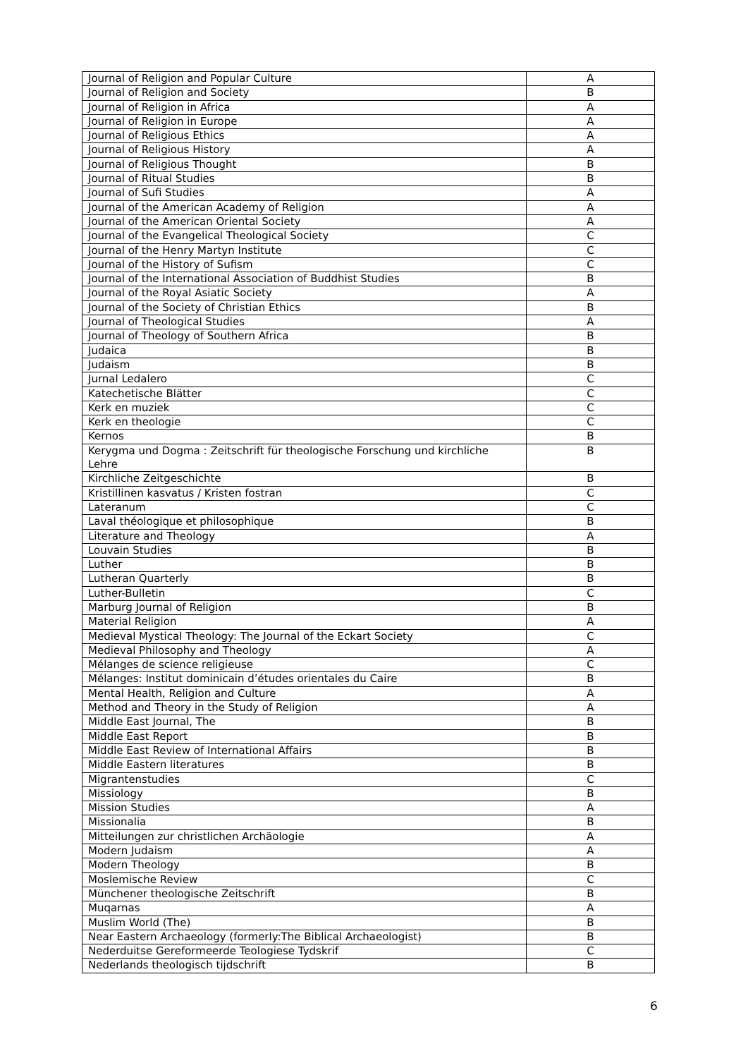| Journal of Religion and Popular Culture | A |
| Journal of Religion and Society | B |
| Journal of Religion in Africa | A |
| Journal of Religion in Europe | A |
| Journal of Religious Ethics | A |
| Journal of Religious History | A |
| Journal of Religious Thought | B |
| Journal of Ritual Studies | B |
| Journal of Sufi Studies | A |
| Journal of the American Academy of Religion | A |
| Journal of the American Oriental Society | A |
| Journal of the Evangelical Theological Society | C |
| Journal of the Henry Martyn Institute | C |
| Journal of the History of Sufism | C |
| Journal of the International Association of Buddhist Studies | B |
| Journal of the Royal Asiatic Society | A |
| Journal of the Society of Christian Ethics | B |
| Journal of Theological Studies | A |
| Journal of Theology of Southern Africa | B |
| Judaica | B |
| Judaism | B |
| Jurnal Ledalero | C |
| Katechetische Blätter | C |
| Kerk en muziek | C |
| Kerk en theologie | C |
| Kernos | B |
| Kerygma und Dogma : Zeitschrift für theologische Forschung und kirchliche Lehre | B |
| Kirchliche Zeitgeschichte | B |
| Kristillinen kasvatus / Kristen fostran | C |
| Lateranum | C |
| Laval théologique et philosophique | B |
| Literature and Theology | A |
| Louvain Studies | B |
| Luther | B |
| Lutheran Quarterly | B |
| Luther-Bulletin | C |
| Marburg Journal of Religion | B |
| Material Religion | A |
| Medieval Mystical Theology: The Journal of the Eckart Society | C |
| Medieval Philosophy and Theology | A |
| Mélanges de science religieuse | C |
| Mélanges: Institut dominicain d’études orientales du Caire | B |
| Mental Health, Religion and Culture | A |
| Method and Theory in the Study of Religion | A |
| Middle East Journal, The | B |
| Middle East Report | B |
| Middle East Review of International Affairs | B |
| Middle Eastern literatures | B |
| Migrantenstudies | C |
| Missiology | B |
| Mission Studies | A |
| Missionalia | B |
| Mitteilungen zur christlichen Archäologie | A |
| Modern Judaism | A |
| Modern Theology | B |
| Moslemische Review | C |
| Münchener theologische Zeitschrift | B |
| Muqarnas | A |
| Muslim World (The) | B |
| Near Eastern Archaeology (formerly:The Biblical Archaeologist) | B |
| Nederduitse Gereformeerde Teologiese Tydskrif | C |
| Nederlands theologisch tijdschrift | B |
6